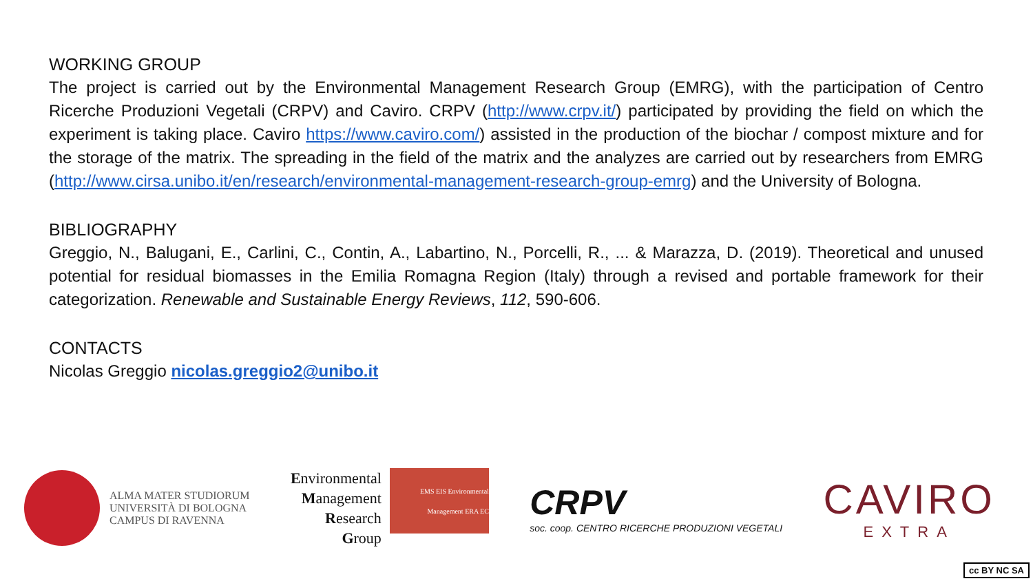WORKING GROUP
The project is carried out by the Environmental Management Research Group (EMRG), with the participation of Centro Ricerche Produzioni Vegetali (CRPV) and Caviro. CRPV (http://www.crpv.it/) participated by providing the field on which the experiment is taking place. Caviro https://www.caviro.com/) assisted in the production of the biochar / compost mixture and for the storage of the matrix. The spreading in the field of the matrix and the analyzes are carried out by researchers from EMRG (http://www.cirsa.unibo.it/en/research/environmental-management-research-group-emrg) and the University of Bologna.
BIBLIOGRAPHY
Greggio, N., Balugani, E., Carlini, C., Contin, A., Labartino, N., Porcelli, R., ... & Marazza, D. (2019). Theoretical and unused potential for residual biomasses in the Emilia Romagna Region (Italy) through a revised and portable framework for their categorization. Renewable and Sustainable Energy Reviews, 112, 590-606.
CONTACTS
Nicolas Greggio nicolas.greggio2@unibo.it
ALMA MATER STUDIORUM
UNIVERSITÀ DI BOLOGNA
CAMPUS DI RAVENNA
Environmental
Management
Research
Group
EMS EIS Environmental Management ERA EC
CRPV
soc. coop. CENTRO RICERCHE PRODUZIONI VEGETALI
CAVIRO
EXTRA
cc BY NC SA